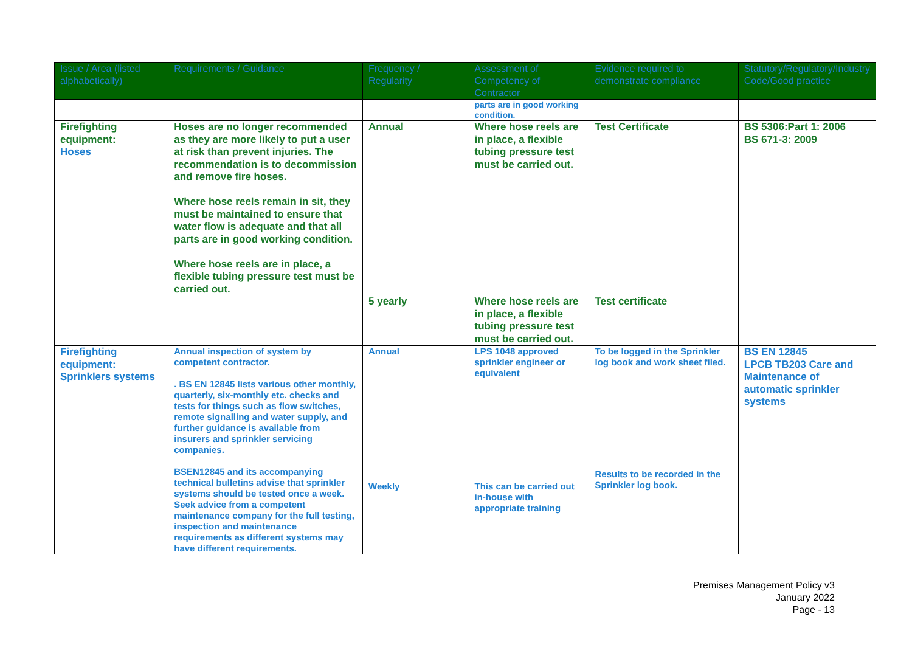| Issue / Area (listed alphabetically) | Requirements / Guidance | Frequency / Regularity | Assessment of Competency of Contractor | Evidence required to demonstrate compliance | Statutory/Regulatory/Industry Code/Good practice |
| --- | --- | --- | --- | --- | --- |
| | | | parts are in good working condition. | | |
| Firefighting equipment: Hoses | Hoses are no longer recommended as they are more likely to put a user at risk than prevent injuries. The recommendation is to decommission and remove fire hoses. Where hose reels remain in sit, they must be maintained to ensure that water flow is adequate and that all parts are in good working condition. Where hose reels are in place, a flexible tubing pressure test must be carried out. | Annual 5 yearly | Where hose reels are in place, a flexible tubing pressure test must be carried out. Where hose reels are in place, a flexible tubing pressure test must be carried out. | Test Certificate Test certificate | BS 5306:Part 1: 2006 BS 671-3: 2009 |
| Firefighting equipment: Sprinklers systems | Annual inspection of system by competent contractor. . BS EN 12845 lists various other monthly, quarterly, six-monthly etc. checks and tests for things such as flow switches, remote signalling and water supply, and further guidance is available from insurers and sprinkler servicing companies. BSEN12845 and its accompanying technical bulletins advise that sprinkler systems should be tested once a week. Seek advice from a competent maintenance company for the full testing, inspection and maintenance requirements as different systems may have different requirements. | Annual Weekly | LPS 1048 approved sprinkler engineer or equivalent This can be carried out in-house with appropriate training | To be logged in the Sprinkler log book and work sheet filed. Results to be recorded in the Sprinkler log book. | BS EN 12845 LPCB TB203 Care and Maintenance of automatic sprinkler systems |
Premises Management Policy v3
January 2022
Page - 13